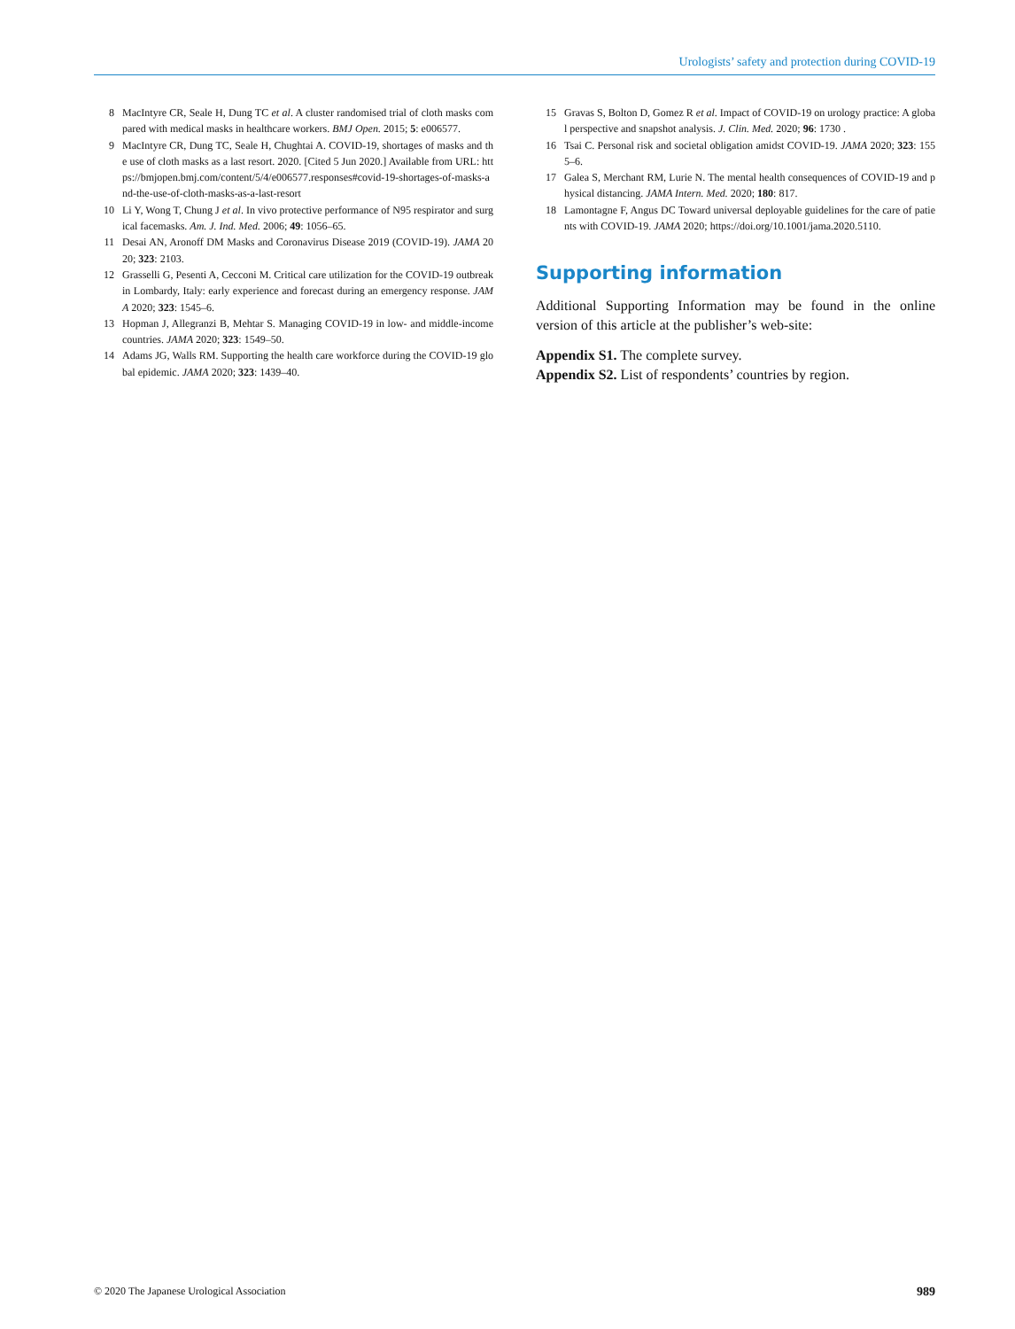Urologists’ safety and protection during COVID-19
8 MacIntyre CR, Seale H, Dung TC et al. A cluster randomised trial of cloth masks compared with medical masks in healthcare workers. BMJ Open. 2015; 5: e006577.
9 MacIntyre CR, Dung TC, Seale H, Chughtai A. COVID-19, shortages of masks and the use of cloth masks as a last resort. 2020. [Cited 5 Jun 2020.] Available from URL: https://bmjopen.bmj.com/content/5/4/e006577.responses#covid-19-shortages-of-masks-and-the-use-of-cloth-masks-as-a-last-resort
10 Li Y, Wong T, Chung J et al. In vivo protective performance of N95 respirator and surgical facemasks. Am. J. Ind. Med. 2006; 49: 1056–65.
11 Desai AN, Aronoff DM Masks and Coronavirus Disease 2019 (COVID-19). JAMA 2020; 323: 2103.
12 Grasselli G, Pesenti A, Cecconi M. Critical care utilization for the COVID-19 outbreak in Lombardy, Italy: early experience and forecast during an emergency response. JAMA 2020; 323: 1545–6.
13 Hopman J, Allegranzi B, Mehtar S. Managing COVID-19 in low- and middle-income countries. JAMA 2020; 323: 1549–50.
14 Adams JG, Walls RM. Supporting the health care workforce during the COVID-19 global epidemic. JAMA 2020; 323: 1439–40.
15 Gravas S, Bolton D, Gomez R et al. Impact of COVID-19 on urology practice: A global perspective and snapshot analysis. J. Clin. Med. 2020; 96: 1730 .
16 Tsai C. Personal risk and societal obligation amidst COVID-19. JAMA 2020; 323: 1555–6.
17 Galea S, Merchant RM, Lurie N. The mental health consequences of COVID-19 and physical distancing. JAMA Intern. Med. 2020; 180: 817.
18 Lamontagne F, Angus DC Toward universal deployable guidelines for the care of patients with COVID-19. JAMA 2020; https://doi.org/10.1001/jama.2020.5110.
Supporting information
Additional Supporting Information may be found in the online version of this article at the publisher’s web-site:
Appendix S1. The complete survey.
Appendix S2. List of respondents’ countries by region.
© 2020 The Japanese Urological Association 989